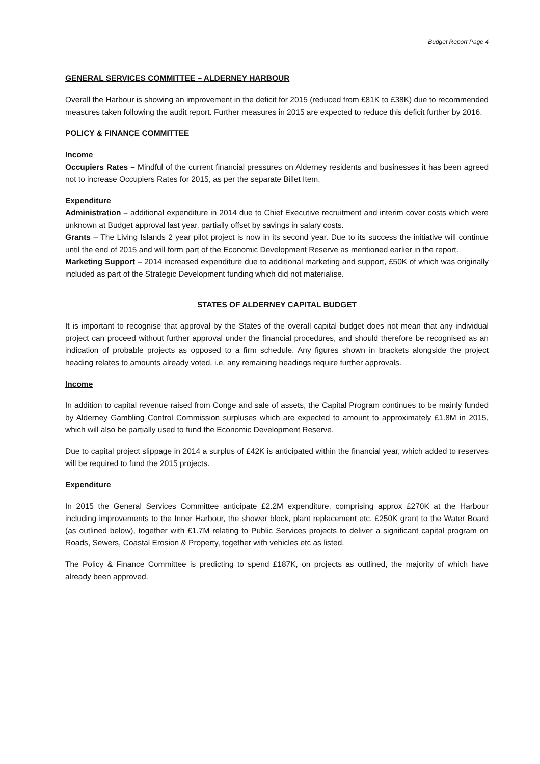Budget Report Page 4
GENERAL SERVICES COMMITTEE – ALDERNEY HARBOUR
Overall the Harbour is showing an improvement in the deficit for 2015 (reduced from £81K to £38K) due to recommended measures taken following the audit report. Further measures in 2015 are expected to reduce this deficit further by 2016.
POLICY & FINANCE COMMITTEE
Income
Occupiers Rates – Mindful of the current financial pressures on Alderney residents and businesses it has been agreed not to increase Occupiers Rates for 2015, as per the separate Billet Item.
Expenditure
Administration – additional expenditure in 2014 due to Chief Executive recruitment and interim cover costs which were unknown at Budget approval last year, partially offset by savings in salary costs.
Grants – The Living Islands 2 year pilot project is now in its second year. Due to its success the initiative will continue until the end of 2015 and will form part of the Economic Development Reserve as mentioned earlier in the report.
Marketing Support – 2014 increased expenditure due to additional marketing and support, £50K of which was originally included as part of the Strategic Development funding which did not materialise.
STATES OF ALDERNEY CAPITAL BUDGET
It is important to recognise that approval by the States of the overall capital budget does not mean that any individual project can proceed without further approval under the financial procedures, and should therefore be recognised as an indication of probable projects as opposed to a firm schedule. Any figures shown in brackets alongside the project heading relates to amounts already voted, i.e. any remaining headings require further approvals.
Income
In addition to capital revenue raised from Conge and sale of assets, the Capital Program continues to be mainly funded by Alderney Gambling Control Commission surpluses which are expected to amount to approximately £1.8M in 2015, which will also be partially used to fund the Economic Development Reserve.
Due to capital project slippage in 2014 a surplus of £42K is anticipated within the financial year, which added to reserves will be required to fund the 2015 projects.
Expenditure
In 2015 the General Services Committee anticipate £2.2M expenditure, comprising approx £270K at the Harbour including improvements to the Inner Harbour, the shower block, plant replacement etc, £250K grant to the Water Board (as outlined below), together with £1.7M relating to Public Services projects to deliver a significant capital program on Roads, Sewers, Coastal Erosion & Property, together with vehicles etc as listed.
The Policy & Finance Committee is predicting to spend £187K, on projects as outlined, the majority of which have already been approved.